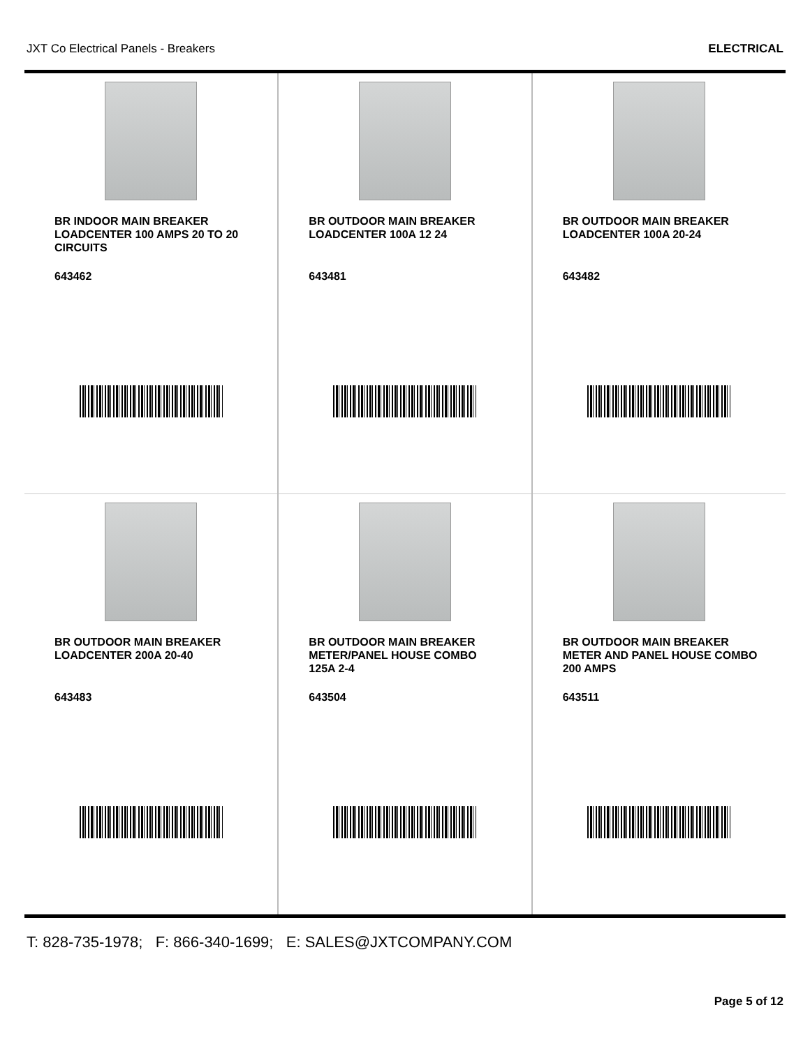JXT Co Electrical Panels - Breakers ELECTRICAL
| BR INDOOR MAIN BREAKER LOADCENTER 100 AMPS 20 TO 20 CIRCUITS 643462 | BR OUTDOOR MAIN BREAKER LOADCENTER 100A 12 24 643481 | BR OUTDOOR MAIN BREAKER LOADCENTER 100A 20-24 643482 |
| BR OUTDOOR MAIN BREAKER LOADCENTER 200A 20-40 643483 | BR OUTDOOR MAIN BREAKER METER/PANEL HOUSE COMBO 125A 2-4 643504 | BR OUTDOOR MAIN BREAKER METER AND PANEL HOUSE COMBO 200 AMPS 643511 |
T: 828-735-1978; F: 866-340-1699; E: SALES@JXTCOMPANY.COM
Page 5 of 12